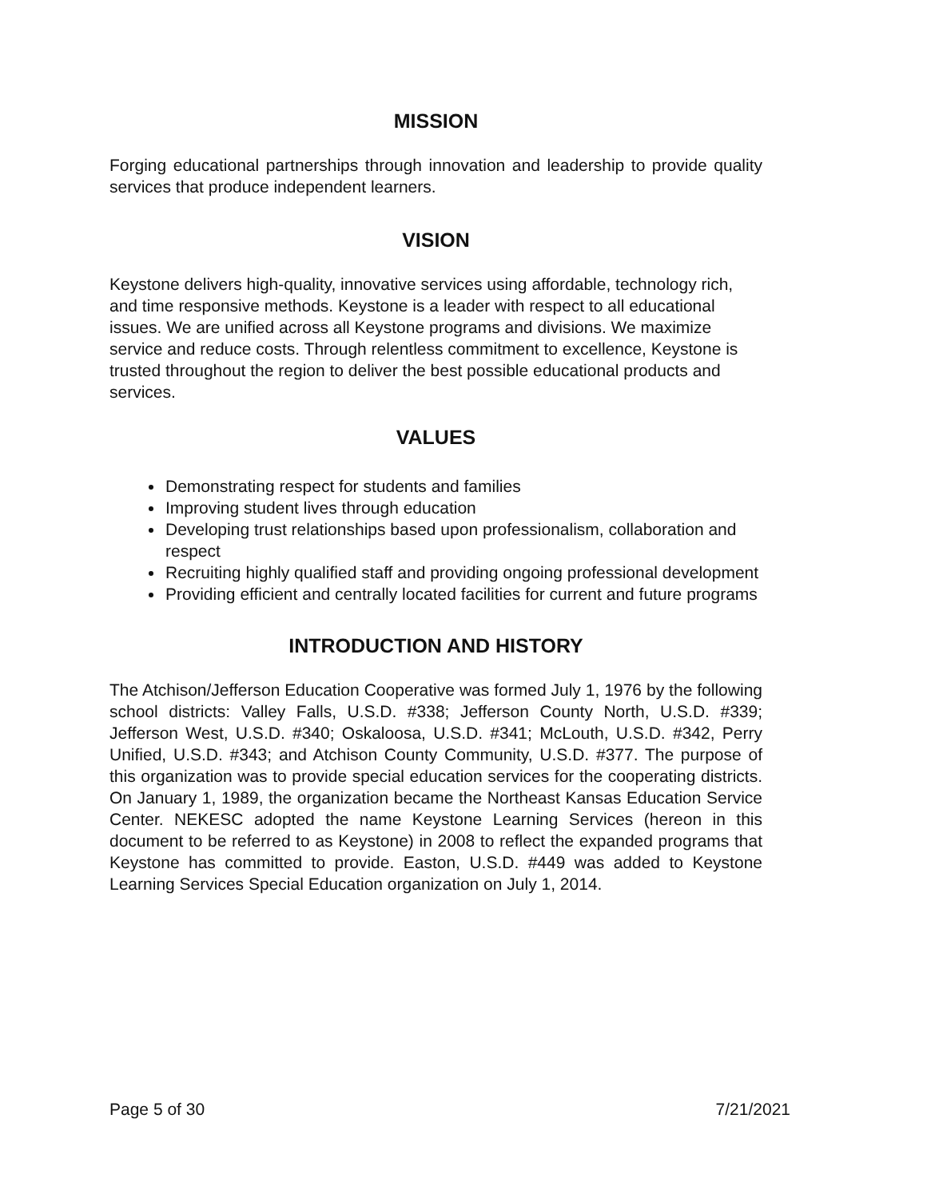MISSION
Forging educational partnerships through innovation and leadership to provide quality services that produce independent learners.
VISION
Keystone delivers high-quality, innovative services using affordable, technology rich, and time responsive methods. Keystone is a leader with respect to all educational issues. We are unified across all Keystone programs and divisions. We maximize service and reduce costs. Through relentless commitment to excellence, Keystone is trusted throughout the region to deliver the best possible educational products and services.
VALUES
Demonstrating respect for students and families
Improving student lives through education
Developing trust relationships based upon professionalism, collaboration and respect
Recruiting highly qualified staff and providing ongoing professional development
Providing efficient and centrally located facilities for current and future programs
INTRODUCTION AND HISTORY
The Atchison/Jefferson Education Cooperative was formed July 1, 1976 by the following school districts: Valley Falls, U.S.D. #338; Jefferson County North, U.S.D. #339; Jefferson West, U.S.D. #340; Oskaloosa, U.S.D. #341; McLouth, U.S.D. #342, Perry Unified, U.S.D. #343; and Atchison County Community, U.S.D. #377. The purpose of this organization was to provide special education services for the cooperating districts. On January 1, 1989, the organization became the Northeast Kansas Education Service Center. NEKESC adopted the name Keystone Learning Services (hereon in this document to be referred to as Keystone) in 2008 to reflect the expanded programs that Keystone has committed to provide. Easton, U.S.D. #449 was added to Keystone Learning Services Special Education organization on July 1, 2014.
Page 5 of 30 7/21/2021